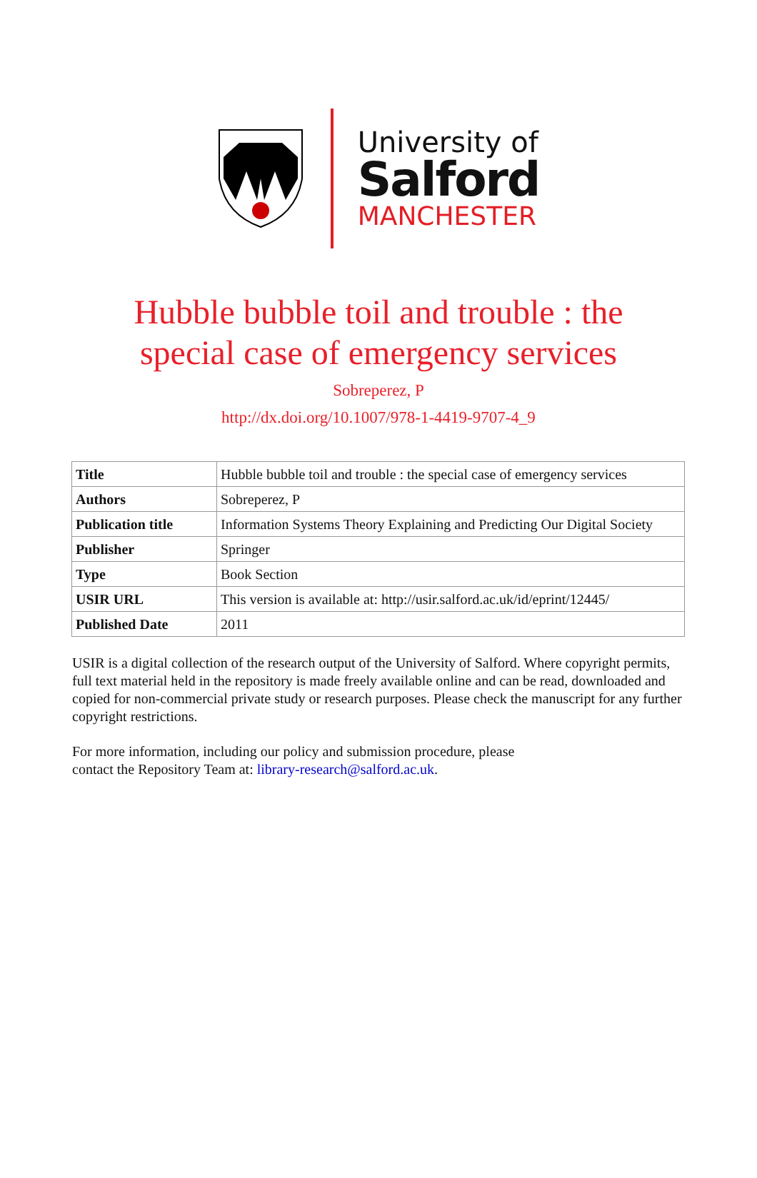University of
Salford
MANCHESTER
Hubble bubble toil and trouble : the
special case of emergency services
Sobreperez, P
http://dx.doi.org/10.1007/978-1-4419-9707-4_9
| Title | Hubble bubble toil and trouble : the special case of emergency services |
| Authors | Sobreperez, P |
| Publication title | Information Systems Theory Explaining and Predicting Our Digital Society |
| Publisher | Springer |
| Type | Book Section |
| USIR URL | This version is available at: http://usir.salford.ac.uk/id/eprint/12445/ |
| Published Date | 2011 |
USIR is a digital collection of the research output of the University of Salford. Where copyright permits, full text material held in the repository is made freely available online and can be read, downloaded and copied for non-commercial private study or research purposes. Please check the manuscript for any further copyright restrictions.
For more information, including our policy and submission procedure, please
contact the Repository Team at: library-research@salford.ac.uk.